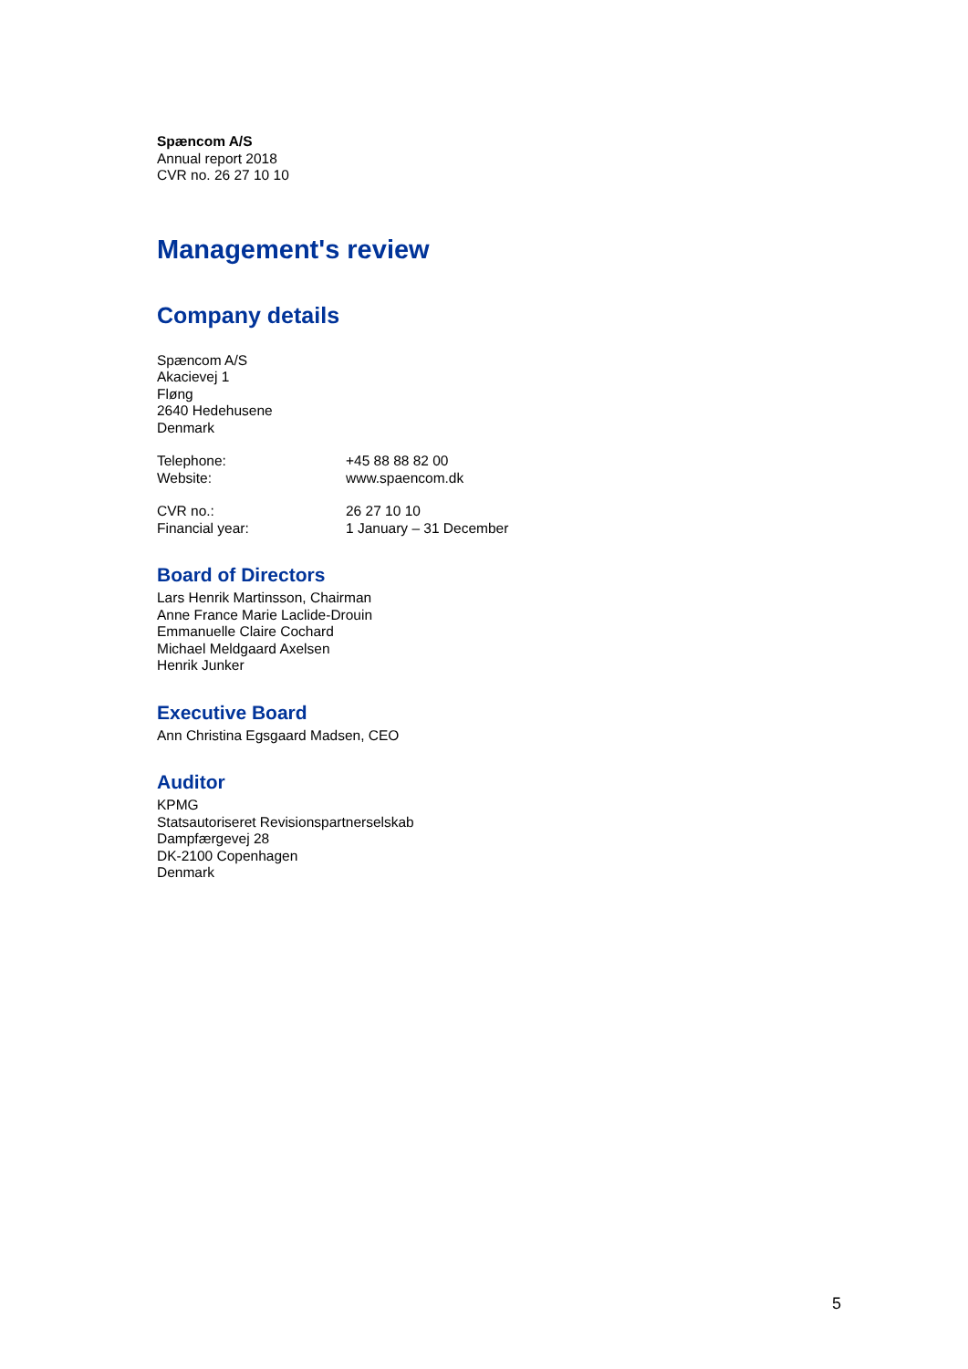Spæncom A/S
Annual report 2018
CVR no. 26 27 10 10
Management's review
Company details
Spæncom A/S
Akacievej 1
Fløng
2640 Hedehusene
Denmark
| Telephone: | +45 88 88 82 00 |
| Website: | www.spaencom.dk |
| CVR no.: | 26 27 10 10 |
| Financial year: | 1 January – 31 December |
Board of Directors
Lars Henrik Martinsson, Chairman
Anne France Marie Laclide-Drouin
Emmanuelle Claire Cochard
Michael Meldgaard Axelsen
Henrik Junker
Executive Board
Ann Christina Egsgaard Madsen, CEO
Auditor
KPMG
Statsautoriseret Revisionspartnerselskab
Dampfærgevej 28
DK-2100 Copenhagen
Denmark
5